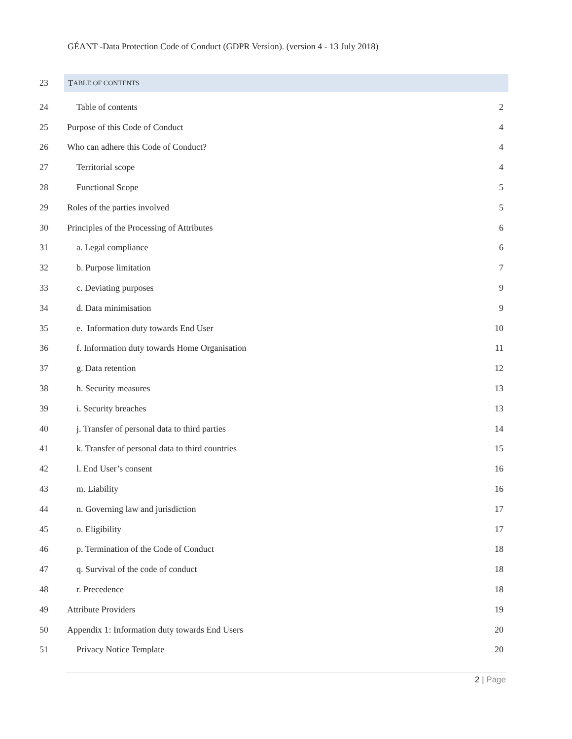GÉANT -Data Protection Code of Conduct (GDPR Version). (version 4 - 13 July 2018)
23
T ABLE OF CONTENTS
24 Table of contents 2
25
Purpose of this Code of Conduct
4
26
Who can adhere this Code of Conduct?
4
27 Territorial scope 4
28 Functional Scope 5
29 Roles of the parties involved 5
30
Principles of the Processing of Attributes
6
31 a. Legal compliance 6
32 b. Purpose limitation 7
33 c. Deviating purposes 9
34 d. Data minimisation 9
35
e. Information duty towards End User
10
36
f. Information duty towards Home Organisation
11
37 g. Data retention 12
38 h. Security measures 13
39 i. Security breaches 13
40
j. Transfer of personal data to third parties
14
41
k. Transfer of personal data to third countries
15
42 l. End User’s consent 16
43 m. Liability 16
44
n. Governing law and jurisdiction
17
45 o. Eligibility 17
46
p. Termination of the Code of Conduct
18
47
q. Survival of the code of conduct
18
48 r. Precedence 18
49 Attribute Providers 19
50
Appendix 1: Information duty towards End Users
20
51 Privacy Notice Template 20
2 | Page